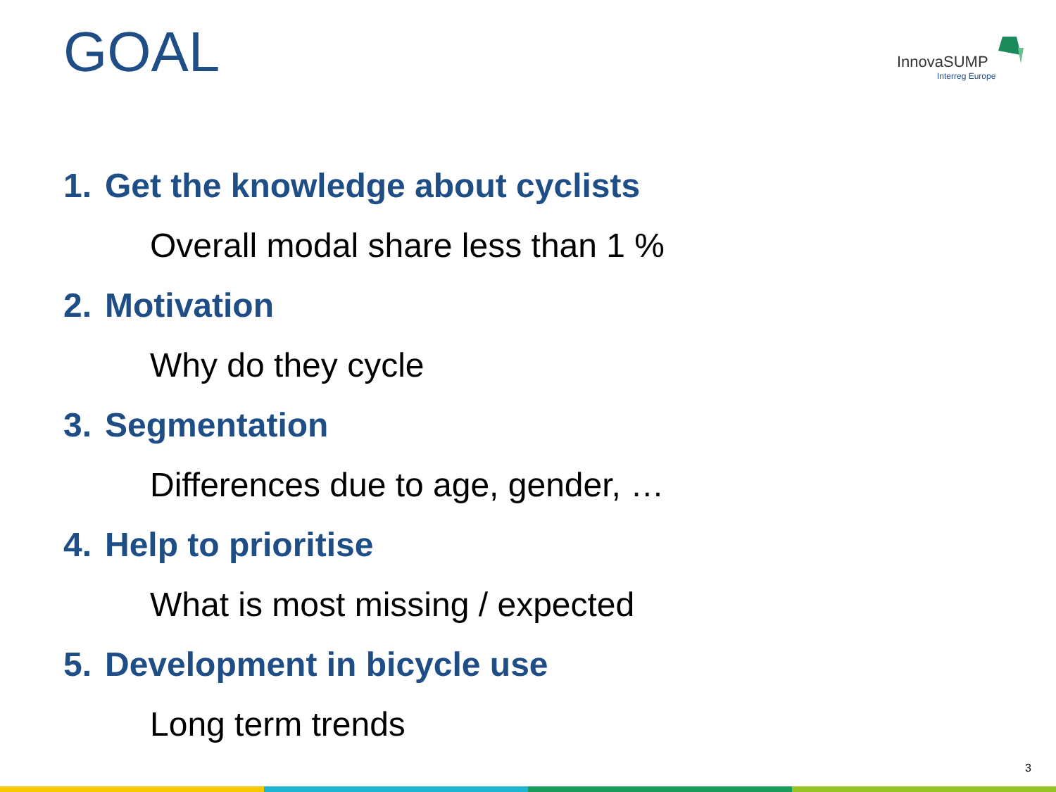GOAL
InnovaSUMP
Interreg Europe
1. Get the knowledge about cyclists
Overall modal share less than 1 %
2. Motivation
Why do they cycle
3. Segmentation
Differences due to age, gender, …
4. Help to prioritise
What is most missing / expected
5. Development in bicycle use
Long term trends
3